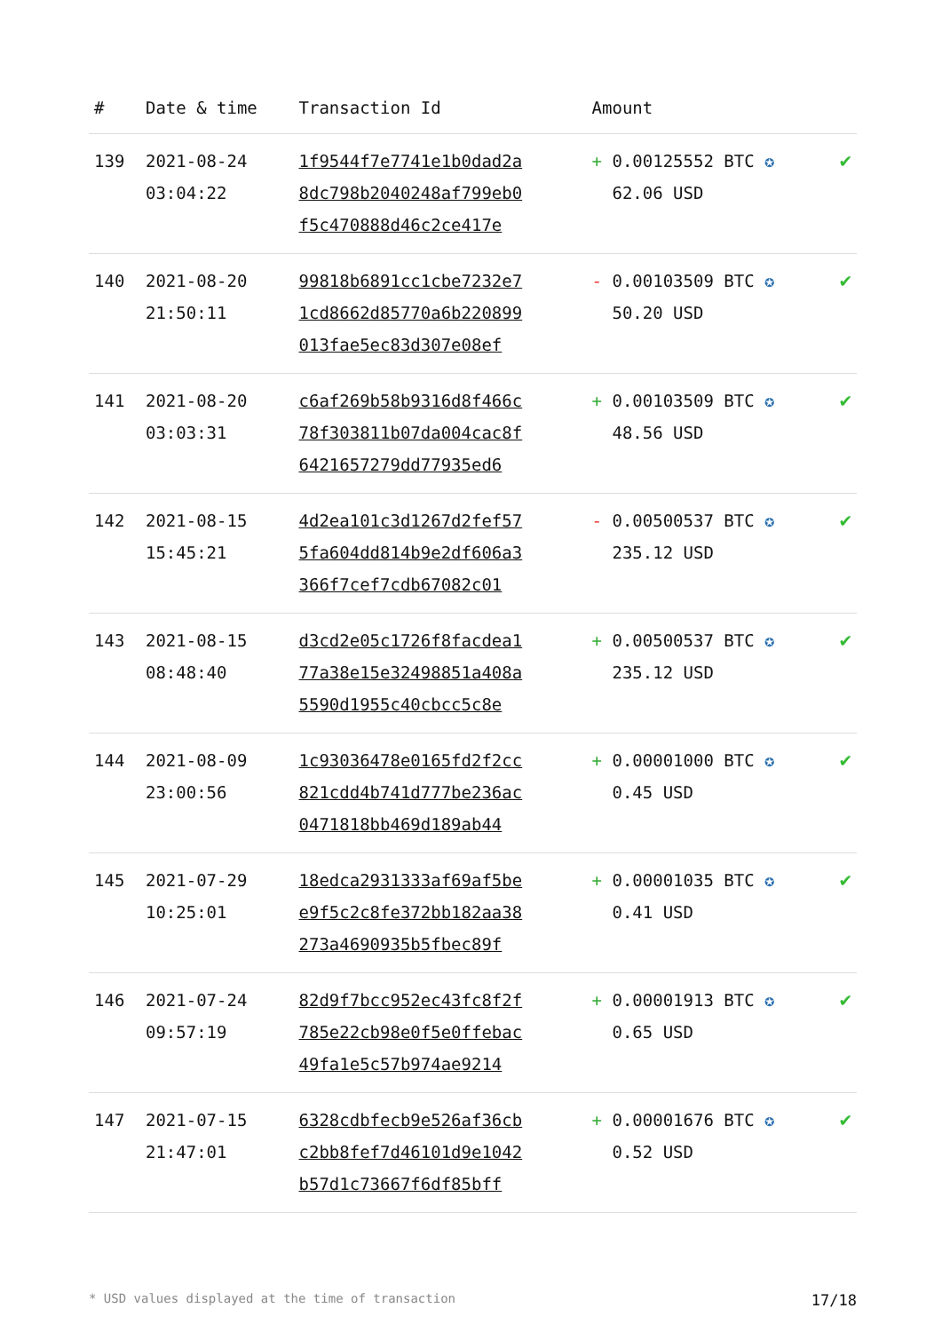| # | Date & time | Transaction Id | Amount | |
| --- | --- | --- | --- | --- |
| 139 | 2021-08-24 03:04:22 | 1f9544f7e7741e1b0dad2a 8dc798b2040248af799eb0 f5c470888d46c2ce417e | + 0.00125552 BTC ✪ 62.06 USD | ✔ |
| 140 | 2021-08-20 21:50:11 | 99818b6891cc1cbe7232e7 1cd8662d85770a6b220899 013fae5ec83d307e08ef | - 0.00103509 BTC ✪ 50.20 USD | ✔ |
| 141 | 2021-08-20 03:03:31 | c6af269b58b9316d8f466c 78f303811b07da004cac8f 6421657279dd77935ed6 | + 0.00103509 BTC ✪ 48.56 USD | ✔ |
| 142 | 2021-08-15 15:45:21 | 4d2ea101c3d1267d2fef57 5fa604dd814b9e2df606a3 366f7cef7cdb67082c01 | - 0.00500537 BTC ✪ 235.12 USD | ✔ |
| 143 | 2021-08-15 08:48:40 | d3cd2e05c1726f8facdea1 77a38e15e32498851a408a 5590d1955c40cbcc5c8e | + 0.00500537 BTC ✪ 235.12 USD | ✔ |
| 144 | 2021-08-09 23:00:56 | 1c93036478e0165fd2f2cc 821cdd4b741d777be236ac 0471818bb469d189ab44 | + 0.00001000 BTC ✪ 0.45 USD | ✔ |
| 145 | 2021-07-29 10:25:01 | 18edca2931333af69af5be e9f5c2c8fe372bb182aa38 273a4690935b5fbec89f | + 0.00001035 BTC ✪ 0.41 USD | ✔ |
| 146 | 2021-07-24 09:57:19 | 82d9f7bcc952ec43fc8f2f 785e22cb98e0f5e0ffebac 49fa1e5c57b974ae9214 | + 0.00001913 BTC ✪ 0.65 USD | ✔ |
| 147 | 2021-07-15 21:47:01 | 6328cdbfecb9e526af36cb c2bb8fef7d46101d9e1042 b57d1c73667f6df85bff | + 0.00001676 BTC ✪ 0.52 USD | ✔ |
* USD values displayed at the time of transaction 17/18